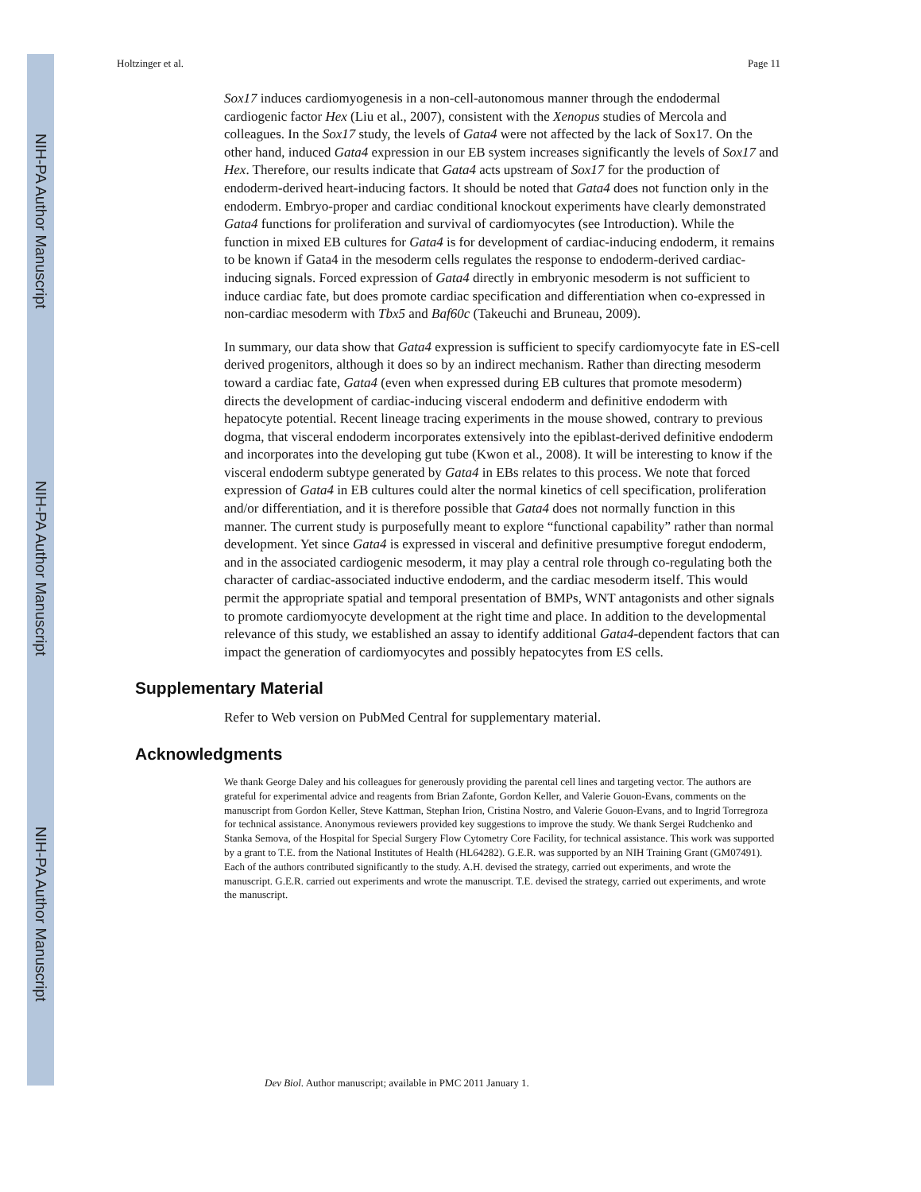NIH-PA Author Manuscript
NIH-PA Author Manuscript
NIH-PA Author Manuscript
Holtzinger et al. Page 11
Sox17 induces cardiomyogenesis in a non-cell-autonomous manner through the endodermal cardiogenic factor Hex (Liu et al., 2007), consistent with the Xenopus studies of Mercola and colleagues. In the Sox17 study, the levels of Gata4 were not affected by the lack of Sox17. On the other hand, induced Gata4 expression in our EB system increases significantly the levels of Sox17 and Hex. Therefore, our results indicate that Gata4 acts upstream of Sox17 for the production of endoderm-derived heart-inducing factors. It should be noted that Gata4 does not function only in the endoderm. Embryo-proper and cardiac conditional knockout experiments have clearly demonstrated Gata4 functions for proliferation and survival of cardiomyocytes (see Introduction). While the function in mixed EB cultures for Gata4 is for development of cardiac-inducing endoderm, it remains to be known if Gata4 in the mesoderm cells regulates the response to endoderm-derived cardiac-inducing signals. Forced expression of Gata4 directly in embryonic mesoderm is not sufficient to induce cardiac fate, but does promote cardiac specification and differentiation when co-expressed in non-cardiac mesoderm with Tbx5 and Baf60c (Takeuchi and Bruneau, 2009).
In summary, our data show that Gata4 expression is sufficient to specify cardiomyocyte fate in ES-cell derived progenitors, although it does so by an indirect mechanism. Rather than directing mesoderm toward a cardiac fate, Gata4 (even when expressed during EB cultures that promote mesoderm) directs the development of cardiac-inducing visceral endoderm and definitive endoderm with hepatocyte potential. Recent lineage tracing experiments in the mouse showed, contrary to previous dogma, that visceral endoderm incorporates extensively into the epiblast-derived definitive endoderm and incorporates into the developing gut tube (Kwon et al., 2008). It will be interesting to know if the visceral endoderm subtype generated by Gata4 in EBs relates to this process. We note that forced expression of Gata4 in EB cultures could alter the normal kinetics of cell specification, proliferation and/or differentiation, and it is therefore possible that Gata4 does not normally function in this manner. The current study is purposefully meant to explore “functional capability” rather than normal development. Yet since Gata4 is expressed in visceral and definitive presumptive foregut endoderm, and in the associated cardiogenic mesoderm, it may play a central role through co-regulating both the character of cardiac-associated inductive endoderm, and the cardiac mesoderm itself. This would permit the appropriate spatial and temporal presentation of BMPs, WNT antagonists and other signals to promote cardiomyocyte development at the right time and place. In addition to the developmental relevance of this study, we established an assay to identify additional Gata4-dependent factors that can impact the generation of cardiomyocytes and possibly hepatocytes from ES cells.
Supplementary Material
Refer to Web version on PubMed Central for supplementary material.
Acknowledgments
We thank George Daley and his colleagues for generously providing the parental cell lines and targeting vector. The authors are grateful for experimental advice and reagents from Brian Zafonte, Gordon Keller, and Valerie Gouon-Evans, comments on the manuscript from Gordon Keller, Steve Kattman, Stephan Irion, Cristina Nostro, and Valerie Gouon-Evans, and to Ingrid Torregroza for technical assistance. Anonymous reviewers provided key suggestions to improve the study. We thank Sergei Rudchenko and Stanka Semova, of the Hospital for Special Surgery Flow Cytometry Core Facility, for technical assistance. This work was supported by a grant to T.E. from the National Institutes of Health (HL64282). G.E.R. was supported by an NIH Training Grant (GM07491). Each of the authors contributed significantly to the study. A.H. devised the strategy, carried out experiments, and wrote the manuscript. G.E.R. carried out experiments and wrote the manuscript. T.E. devised the strategy, carried out experiments, and wrote the manuscript.
Dev Biol. Author manuscript; available in PMC 2011 January 1.